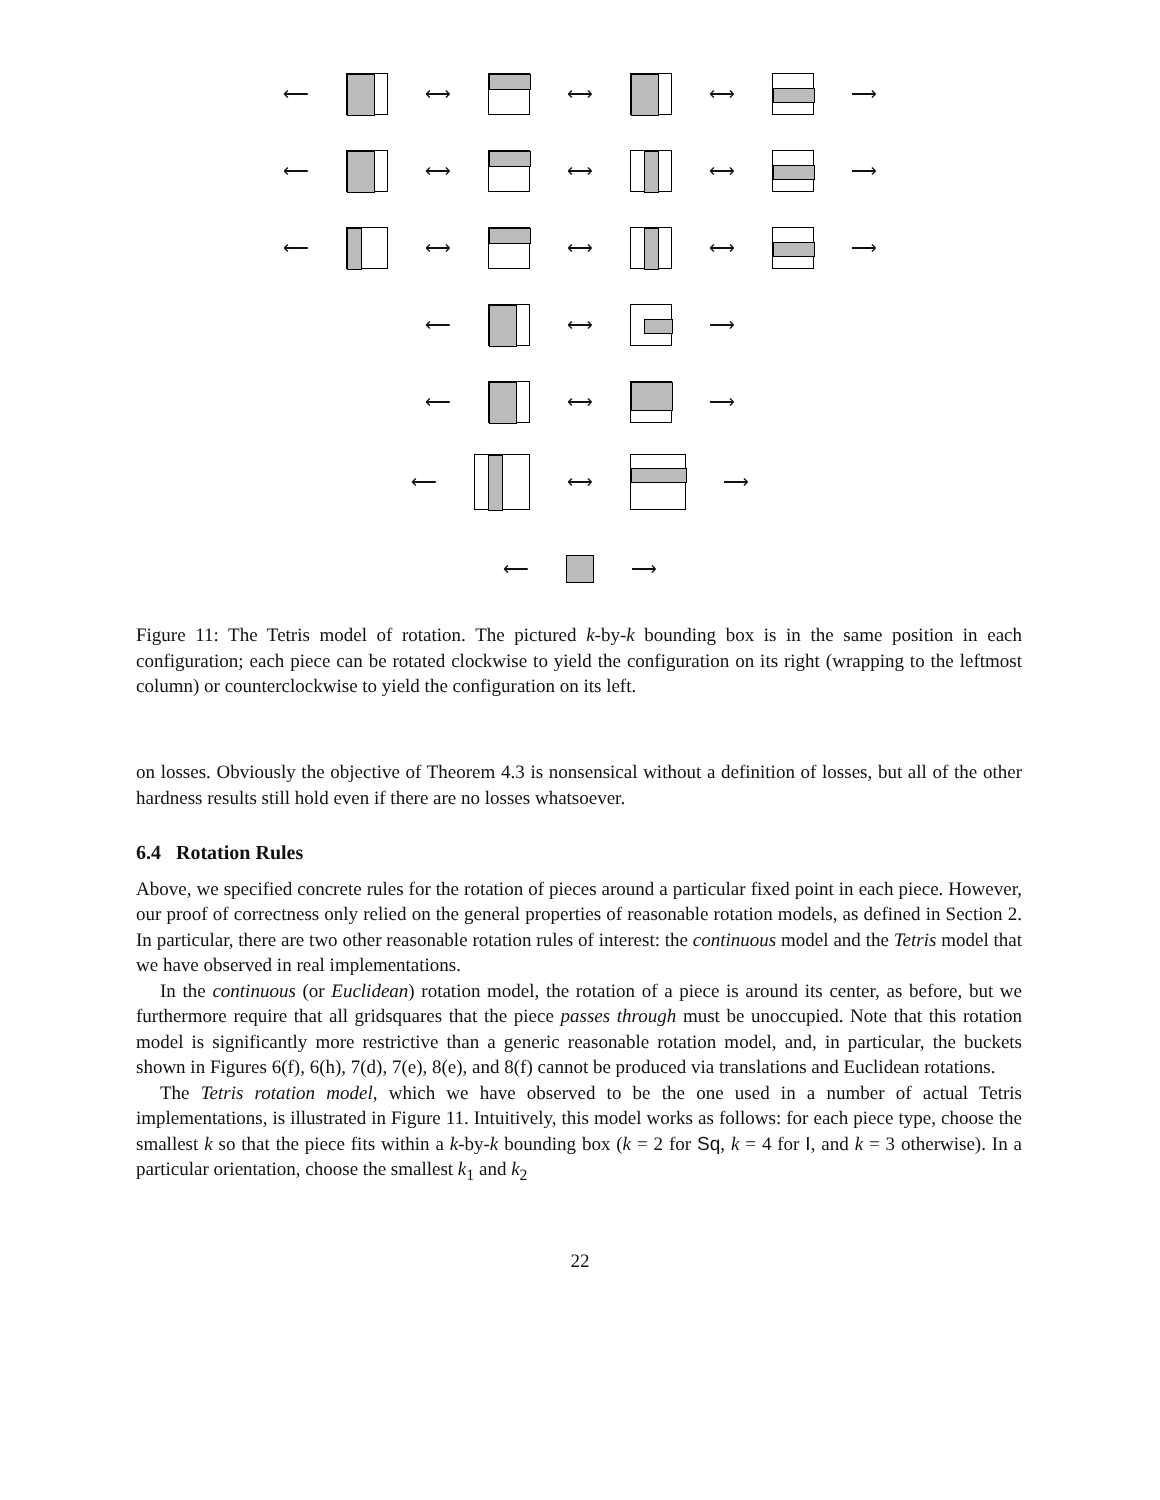⟵ ⟷ ⟷ ⟷ ⟶
⟵ ⟷ ⟷ ⟷ ⟶
⟵ ⟷ ⟷ ⟷ ⟶
⟵ ⟷ ⟶
⟵ ⟷ ⟶
⟵ ⟷ ⟶
⟵ ⟶
Figure 11: The Tetris model of rotation. The pictured k-by-k bounding box is in the same position in each configuration; each piece can be rotated clockwise to yield the configuration on its right (wrapping to the leftmost column) or counterclockwise to yield the configuration on its left.
on losses. Obviously the objective of Theorem 4.3 is nonsensical without a definition of losses, but all of the other hardness results still hold even if there are no losses whatsoever.
6.4 Rotation Rules
Above, we specified concrete rules for the rotation of pieces around a particular fixed point in each piece. However, our proof of correctness only relied on the general properties of reasonable rotation models, as defined in Section 2. In particular, there are two other reasonable rotation rules of interest: the continuous model and the Tetris model that we have observed in real implementations.
In the continuous (or Euclidean) rotation model, the rotation of a piece is around its center, as before, but we furthermore require that all gridsquares that the piece passes through must be unoccupied. Note that this rotation model is significantly more restrictive than a generic reasonable rotation model, and, in particular, the buckets shown in Figures 6(f), 6(h), 7(d), 7(e), 8(e), and 8(f) cannot be produced via translations and Euclidean rotations.
The Tetris rotation model, which we have observed to be the one used in a number of actual Tetris implementations, is illustrated in Figure 11. Intuitively, this model works as follows: for each piece type, choose the smallest k so that the piece fits within a k-by-k bounding box (k = 2 for Sq, k = 4 for I, and k = 3 otherwise). In a particular orientation, choose the smallest k<sub>1</sub> and k<sub>2</sub>
22